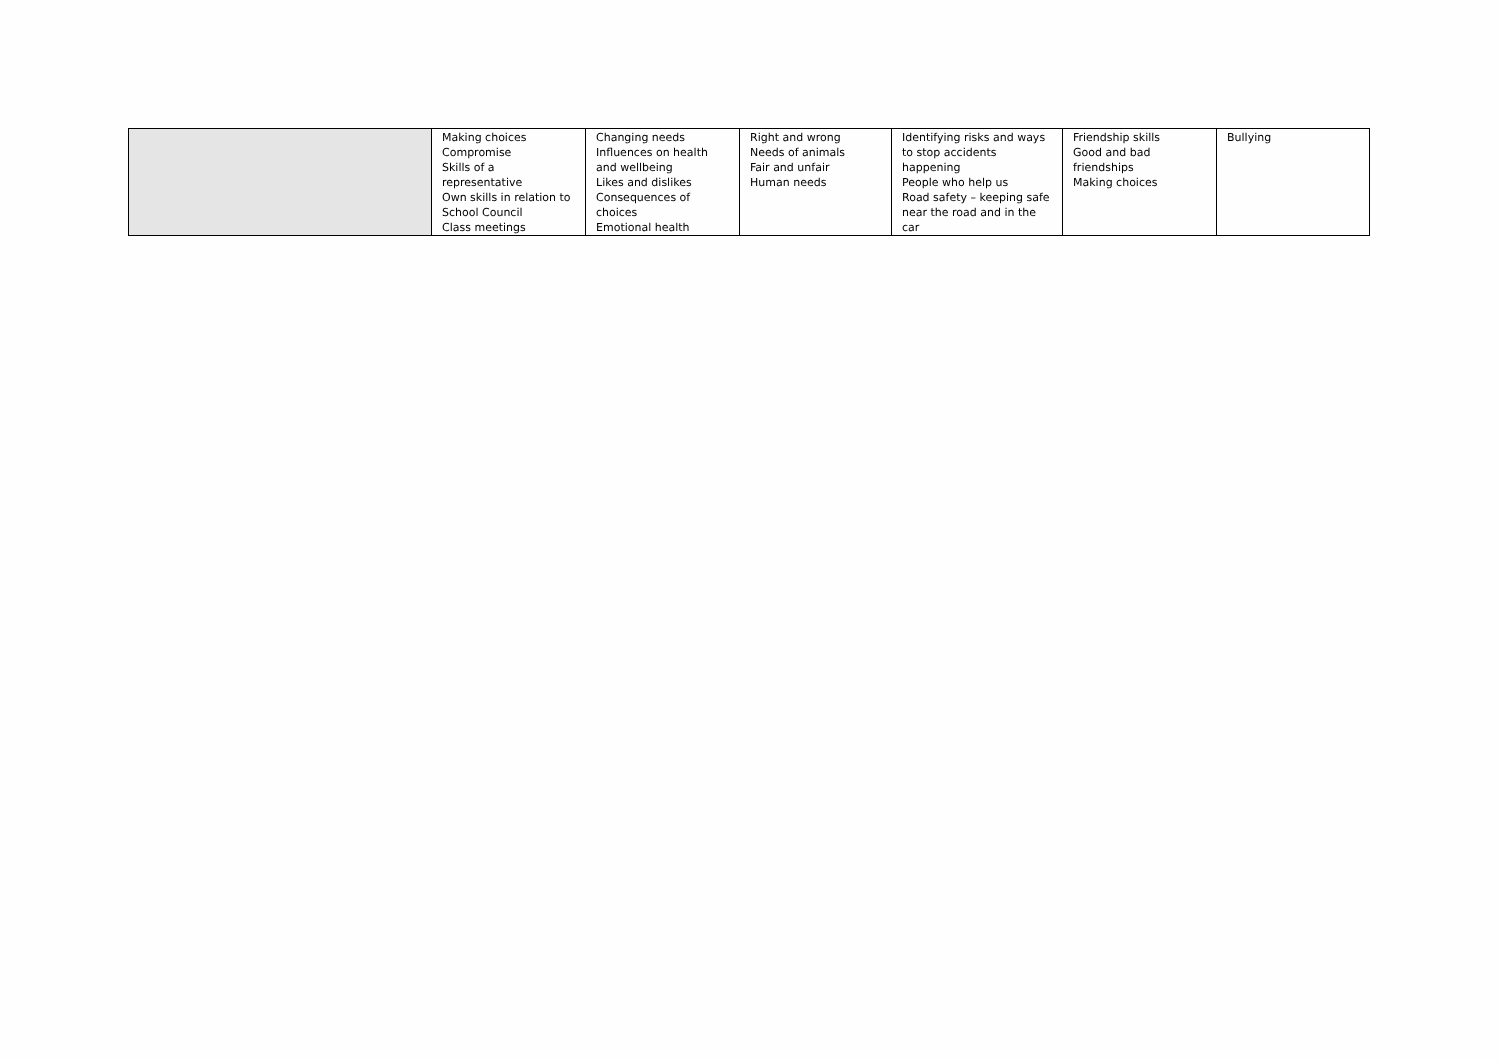| | Making choices Compromise Skills of a representative Own skills in relation to School Council Class meetings | Changing needs Influences on health and wellbeing Likes and dislikes Consequences of choices Emotional health | Right and wrong Needs of animals Fair and unfair Human needs | Identifying risks and ways to stop accidents happening People who help us Road safety – keeping safe near the road and in the car | Friendship skills Good and bad friendships Making choices | Bullying |